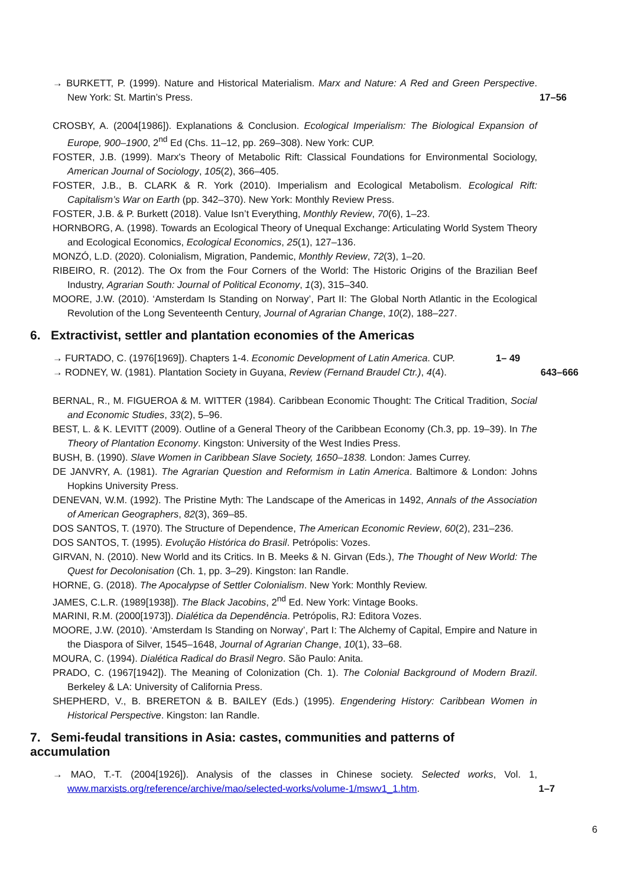→ BURKETT, P. (1999). Nature and Historical Materialism. Marx and Nature: A Red and Green Perspective. New York: St. Martin’s Press. 17–56
CROSBY, A. (2004[1986]). Explanations & Conclusion. Ecological Imperialism: The Biological Expansion of Europe, 900–1900, 2<sup>nd</sup> Ed (Chs. 11–12, pp. 269–308). New York: CUP.
FOSTER, J.B. (1999). Marx's Theory of Metabolic Rift: Classical Foundations for Environmental Sociology, American Journal of Sociology, 105(2), 366–405.
FOSTER, J.B., B. CLARK & R. York (2010). Imperialism and Ecological Metabolism. Ecological Rift: Capitalism’s War on Earth (pp. 342–370). New York: Monthly Review Press.
FOSTER, J.B. & P. Burkett (2018). Value Isn’t Everything, Monthly Review, 70(6), 1–23.
HORNBORG, A. (1998). Towards an Ecological Theory of Unequal Exchange: Articulating World System Theory and Ecological Economics, Ecological Economics, 25(1), 127–136.
MONZÓ, L.D. (2020). Colonialism, Migration, Pandemic, Monthly Review, 72(3), 1–20.
RIBEIRO, R. (2012). The Ox from the Four Corners of the World: The Historic Origins of the Brazilian Beef Industry, Agrarian South: Journal of Political Economy, 1(3), 315–340.
MOORE, J.W. (2010). ‘Amsterdam Is Standing on Norway’, Part II: The Global North Atlantic in the Ecological Revolution of the Long Seventeenth Century, Journal of Agrarian Change, 10(2), 188–227.
6. Extractivist, settler and plantation economies of the Americas
→ FURTADO, C. (1976[1969]). Chapters 1-4. Economic Development of Latin America. CUP. 1– 49
→ RODNEY, W. (1981). Plantation Society in Guyana, Review (Fernand Braudel Ctr.), 4(4). 643–666
BERNAL, R., M. FIGUEROA & M. WITTER (1984). Caribbean Economic Thought: The Critical Tradition, Social and Economic Studies, 33(2), 5–96.
BEST, L. & K. LEVITT (2009). Outline of a General Theory of the Caribbean Economy (Ch.3, pp. 19–39). In The Theory of Plantation Economy. Kingston: University of the West Indies Press.
BUSH, B. (1990). Slave Women in Caribbean Slave Society, 1650–1838. London: James Currey.
DE JANVRY, A. (1981). The Agrarian Question and Reformism in Latin America. Baltimore & London: Johns Hopkins University Press.
DENEVAN, W.M. (1992). The Pristine Myth: The Landscape of the Americas in 1492, Annals of the Association of American Geographers, 82(3), 369–85.
DOS SANTOS, T. (1970). The Structure of Dependence, The American Economic Review, 60(2), 231–236.
DOS SANTOS, T. (1995). Evolução Histórica do Brasil. Petrópolis: Vozes.
GIRVAN, N. (2010). New World and its Critics. In B. Meeks & N. Girvan (Eds.), The Thought of New World: The Quest for Decolonisation (Ch. 1, pp. 3–29). Kingston: Ian Randle.
HORNE, G. (2018). The Apocalypse of Settler Colonialism. New York: Monthly Review.
JAMES, C.L.R. (1989[1938]). The Black Jacobins, 2<sup>nd</sup> Ed. New York: Vintage Books.
MARINI, R.M. (2000[1973]). Dialética da Dependência. Petrópolis, RJ: Editora Vozes.
MOORE, J.W. (2010). ‘Amsterdam Is Standing on Norway’, Part I: The Alchemy of Capital, Empire and Nature in the Diaspora of Silver, 1545–1648, Journal of Agrarian Change, 10(1), 33–68.
MOURA, C. (1994). Dialética Radical do Brasil Negro. São Paulo: Anita.
PRADO, C. (1967[1942]). The Meaning of Colonization (Ch. 1). The Colonial Background of Modern Brazil. Berkeley & LA: University of California Press.
SHEPHERD, V., B. BRERETON & B. BAILEY (Eds.) (1995). Engendering History: Caribbean Women in Historical Perspective. Kingston: Ian Randle.
7. Semi-feudal transitions in Asia: castes, communities and patterns of accumulation
→ MAO, T.-T. (2004[1926]). Analysis of the classes in Chinese society. Selected works, Vol. 1, www.marxists.org/reference/archive/mao/selected-works/volume-1/mswv1_1.htm. 1–7
6